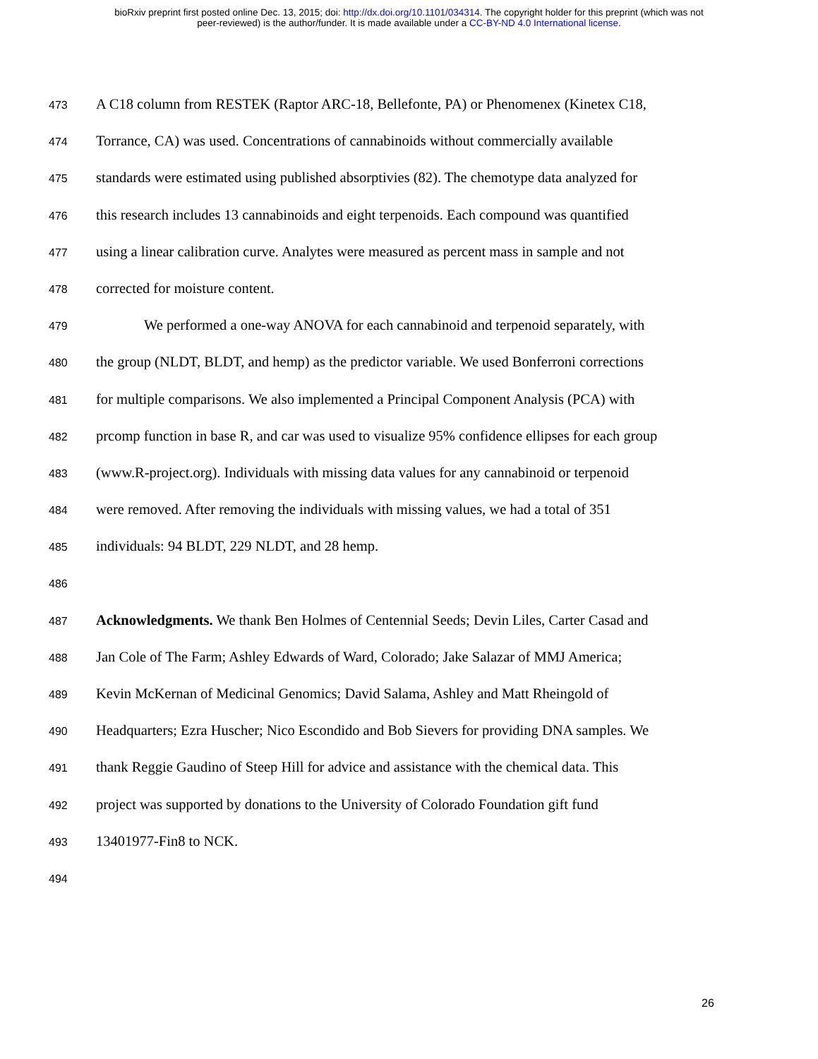bioRxiv preprint first posted online Dec. 13, 2015; doi: http://dx.doi.org/10.1101/034314. The copyright holder for this preprint (which was not
peer-reviewed) is the author/funder. It is made available under a CC-BY-ND 4.0 International license.
473 A C18 column from RESTEK (Raptor ARC-18, Bellefonte, PA) or Phenomenex (Kinetex C18,
474 Torrance, CA) was used. Concentrations of cannabinoids without commercially available
475 standards were estimated using published absorptivies (82). The chemotype data analyzed for
476 this research includes 13 cannabinoids and eight terpenoids. Each compound was quantified
477 using a linear calibration curve. Analytes were measured as percent mass in sample and not
478 corrected for moisture content.
479 We performed a one-way ANOVA for each cannabinoid and terpenoid separately, with
480 the group (NLDT, BLDT, and hemp) as the predictor variable. We used Bonferroni corrections
481 for multiple comparisons. We also implemented a Principal Component Analysis (PCA) with
482 prcomp function in base R, and car was used to visualize 95% confidence ellipses for each group
483 (www.R-project.org). Individuals with missing data values for any cannabinoid or terpenoid
484 were removed. After removing the individuals with missing values, we had a total of 351
485 individuals: 94 BLDT, 229 NLDT, and 28 hemp.
486
487 Acknowledgments. We thank Ben Holmes of Centennial Seeds; Devin Liles, Carter Casad and
488 Jan Cole of The Farm; Ashley Edwards of Ward, Colorado; Jake Salazar of MMJ America;
489 Kevin McKernan of Medicinal Genomics; David Salama, Ashley and Matt Rheingold of
490 Headquarters; Ezra Huscher; Nico Escondido and Bob Sievers for providing DNA samples. We
491 thank Reggie Gaudino of Steep Hill for advice and assistance with the chemical data. This
492 project was supported by donations to the University of Colorado Foundation gift fund
493 13401977-Fin8 to NCK.
494
26